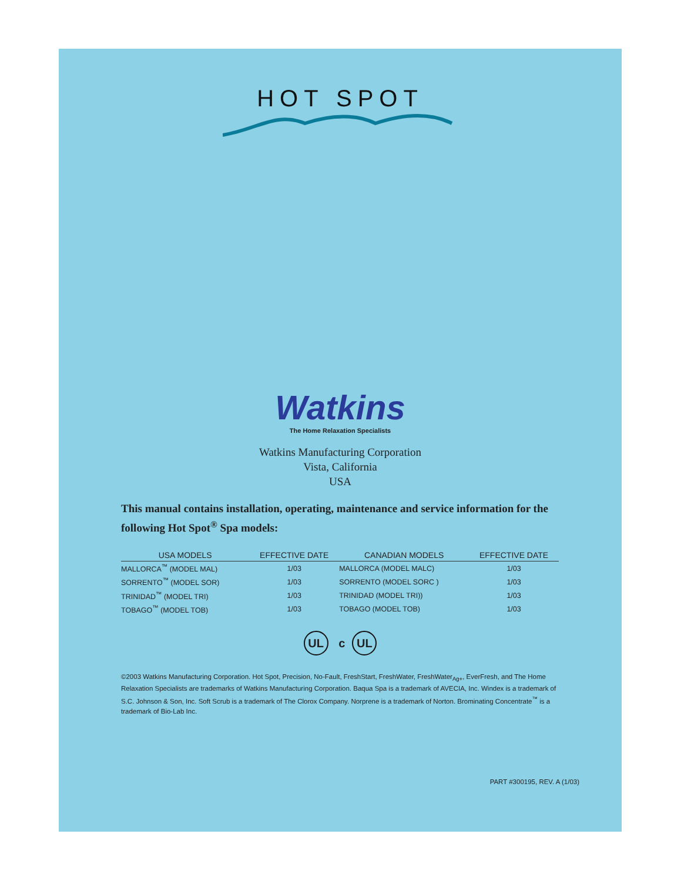HOT SPOT
Watkins
The Home Relaxation Specialists
Watkins Manufacturing Corporation
Vista, California
USA
This manual contains installation, operating, maintenance and service information for the following Hot Spot<sup>®</sup> Spa models:
| USA MODELS | EFFECTIVE DATE | CANADIAN MODELS | EFFECTIVE DATE |
| --- | --- | --- | --- |
| MALLORCA<sup>™</sup> (MODEL MAL) | 1/03 | MALLORCA (MODEL MALC) | 1/03 |
| SORRENTO<sup>™</sup> (MODEL SOR) | 1/03 | SORRENTO (MODEL SORC ) | 1/03 |
| TRINIDAD<sup>™</sup> (MODEL TRI) | 1/03 | TRINIDAD (MODEL TRI)) | 1/03 |
| TOBAGO<sup>™</sup> (MODEL TOB) | 1/03 | TOBAGO (MODEL TOB) | 1/03 |
UL c UL
©2003 Watkins Manufacturing Corporation. Hot Spot, Precision, No-Fault, FreshStart, FreshWater, FreshWater<sub>Ag+</sub>, EverFresh, and The Home Relaxation Specialists are trademarks of Watkins Manufacturing Corporation. Baqua Spa is a trademark of AVECIA, Inc. Windex is a trademark of S.C. Johnson & Son, Inc. Soft Scrub is a trademark of The Clorox Company. Norprene is a trademark of Norton. Brominating Concentrate<sup>™</sup> is a trademark of Bio-Lab Inc.
PART #300195, REV. A (1/03)